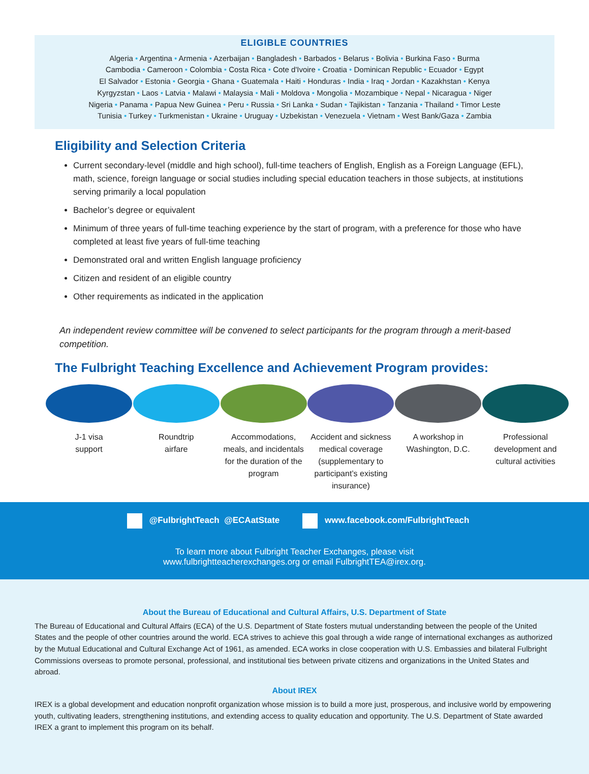ELIGIBLE COUNTRIES
Algeria • Argentina • Armenia • Azerbaijan • Bangladesh • Barbados • Belarus • Bolivia • Burkina Faso • Burma
Cambodia • Cameroon • Colombia • Costa Rica • Cote d'Ivoire • Croatia • Dominican Republic • Ecuador • Egypt
El Salvador • Estonia • Georgia • Ghana • Guatemala • Haiti • Honduras • India • Iraq • Jordan • Kazakhstan • Kenya
Kyrgyzstan • Laos • Latvia • Malawi • Malaysia • Mali • Moldova • Mongolia • Mozambique • Nepal • Nicaragua • Niger
Nigeria • Panama • Papua New Guinea • Peru • Russia • Sri Lanka • Sudan • Tajikistan • Tanzania • Thailand • Timor Leste
Tunisia • Turkey • Turkmenistan • Ukraine • Uruguay • Uzbekistan • Venezuela • Vietnam • West Bank/Gaza • Zambia
Eligibility and Selection Criteria
Current secondary-level (middle and high school), full-time teachers of English, English as a Foreign Language (EFL), math, science, foreign language or social studies including special education teachers in those subjects, at institutions serving primarily a local population
Bachelor’s degree or equivalent
Minimum of three years of full-time teaching experience by the start of program, with a preference for those who have completed at least five years of full-time teaching
Demonstrated oral and written English language proficiency
Citizen and resident of an eligible country
Other requirements as indicated in the application
An independent review committee will be convened to select participants for the program through a merit-based competition.
The Fulbright Teaching Excellence and Achievement Program provides:
J-1 visa
support
Roundtrip
airfare
Accommodations, meals, and incidentals for the duration of the program
Accident and sickness medical coverage
(supplementary to participant’s existing insurance)
A workshop in Washington, D.C.
Professional development and cultural activities
@FulbrightTeach @ECAatState www.facebook.com/FulbrightTeach
To learn more about Fulbright Teacher Exchanges, please visit
www.fulbrightteacherexchanges.org or email FulbrightTEA@irex.org.
About the Bureau of Educational and Cultural Affairs, U.S. Department of State
The Bureau of Educational and Cultural Affairs (ECA) of the U.S. Department of State fosters mutual understanding between the people of the United States and the people of other countries around the world. ECA strives to achieve this goal through a wide range of international exchanges as authorized by the Mutual Educational and Cultural Exchange Act of 1961, as amended. ECA works in close cooperation with U.S. Embassies and bilateral Fulbright Commissions overseas to promote personal, professional, and institutional ties between private citizens and organizations in the United States and abroad.
About IREX
IREX is a global development and education nonprofit organization whose mission is to build a more just, prosperous, and inclusive world by empowering youth, cultivating leaders, strengthening institutions, and extending access to quality education and opportunity. The U.S. Department of State awarded IREX a grant to implement this program on its behalf.